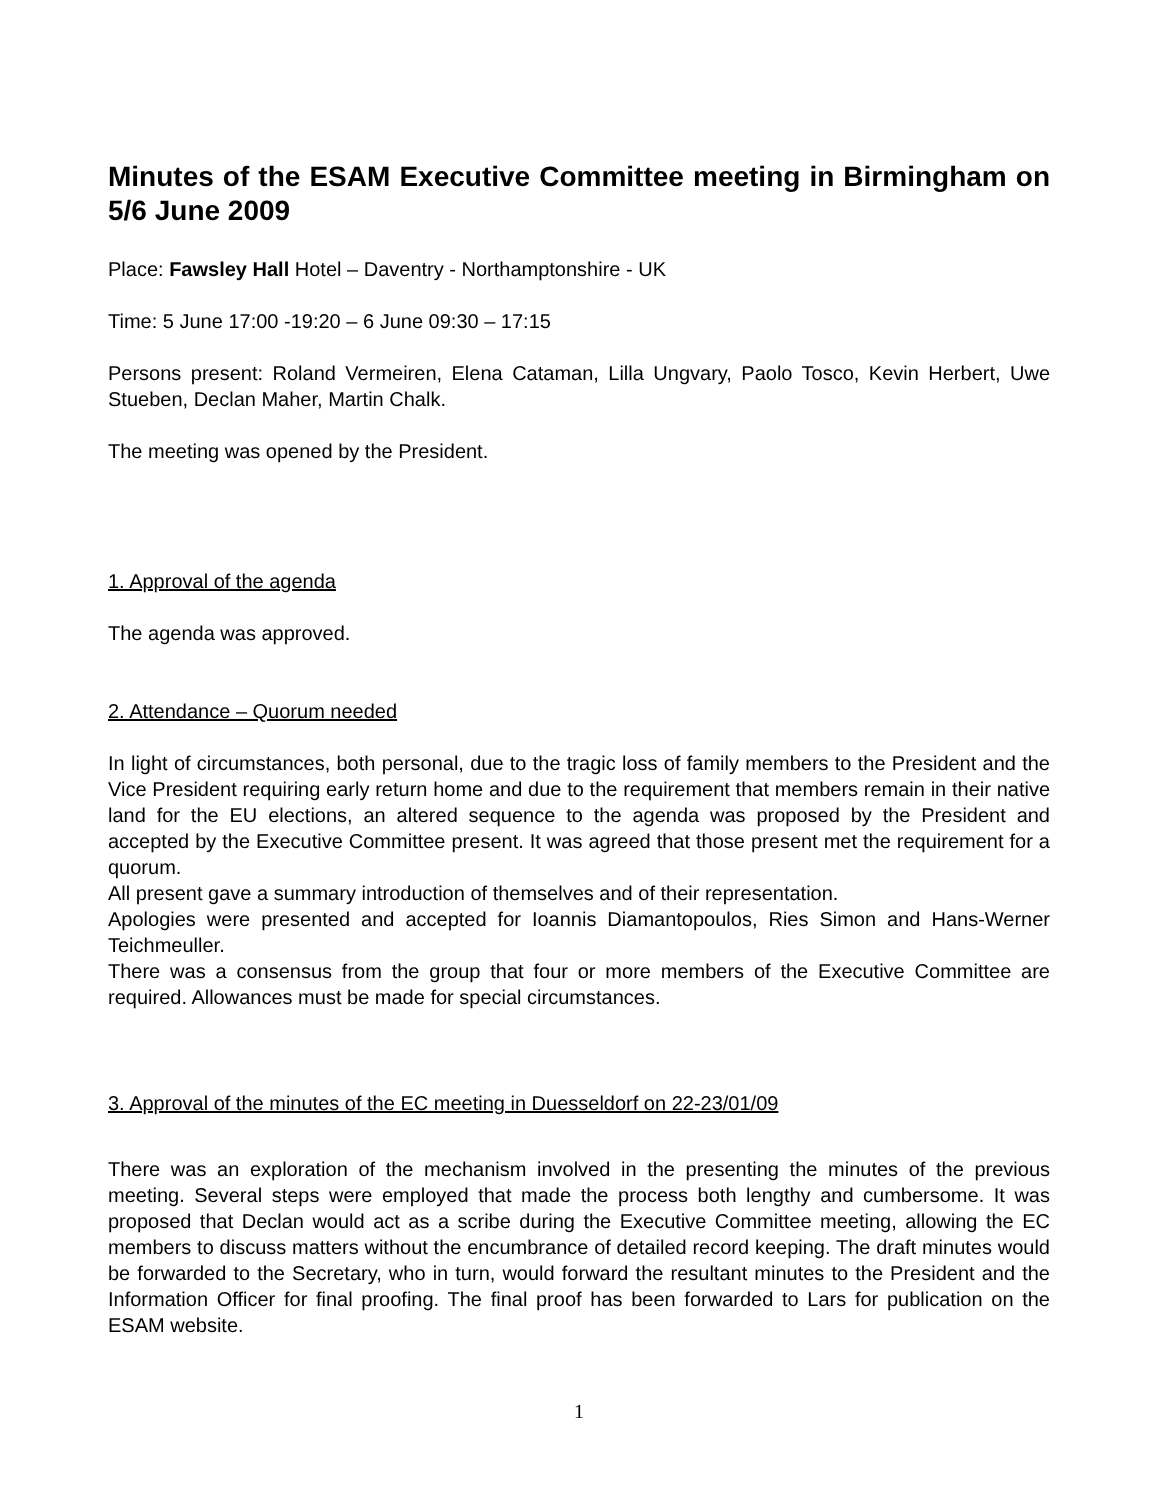Minutes of the ESAM Executive Committee meeting in Birmingham on 5/6 June 2009
Place: Fawsley Hall Hotel – Daventry - Northamptonshire - UK
Time: 5 June 17:00 -19:20 – 6 June 09:30 – 17:15
Persons present: Roland Vermeiren, Elena Cataman, Lilla Ungvary, Paolo Tosco, Kevin Herbert, Uwe Stueben, Declan Maher, Martin Chalk.
The meeting was opened by the President.
1. Approval of the agenda
The agenda was approved.
2. Attendance – Quorum needed
In light of circumstances, both personal, due to the tragic loss of family members to the President and the Vice President requiring early return home and due to the requirement that members remain in their native land for the EU elections, an altered sequence to the agenda was proposed by the President and accepted by the Executive Committee present. It was agreed that those present met the requirement for a quorum.
All present gave a summary introduction of themselves and of their representation.
Apologies were presented and accepted for Ioannis Diamantopoulos, Ries Simon and Hans-Werner Teichmeuller.
There was a consensus from the group that four or more members of the Executive Committee are required. Allowances must be made for special circumstances.
3. Approval of the minutes of the EC meeting in Duesseldorf on 22-23/01/09
There was an exploration of the mechanism involved in the presenting the minutes of the previous meeting. Several steps were employed that made the process both lengthy and cumbersome. It was proposed that Declan would act as a scribe during the Executive Committee meeting, allowing the EC members to discuss matters without the encumbrance of detailed record keeping. The draft minutes would be forwarded to the Secretary, who in turn, would forward the resultant minutes to the President and the Information Officer for final proofing. The final proof has been forwarded to Lars for publication on the ESAM website.
1